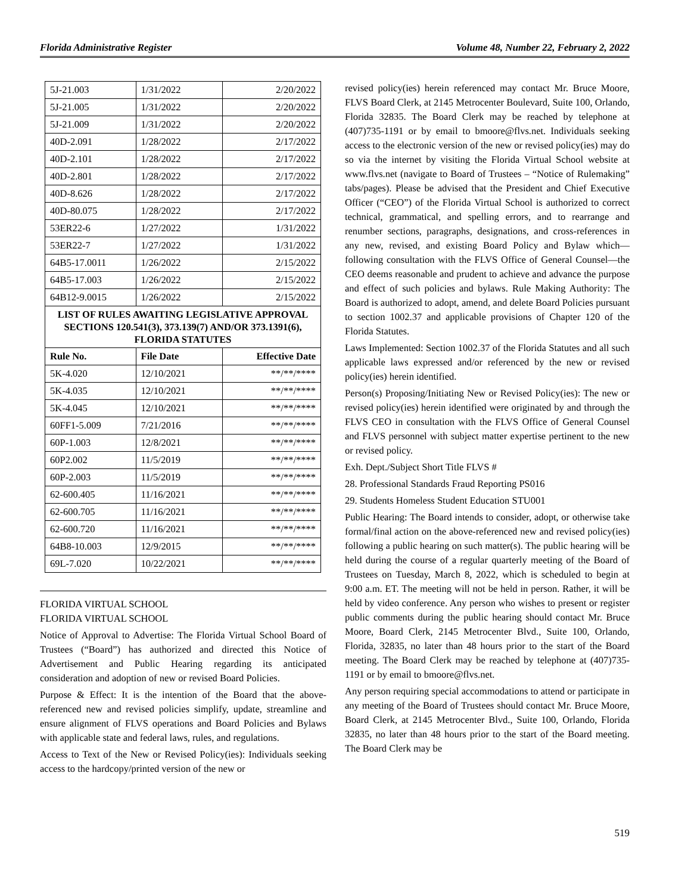Florida Administrative Register Volume 48, Number 22, February 2, 2022
| 5J-21.003 | 1/31/2022 | 2/20/2022 |
| 5J-21.005 | 1/31/2022 | 2/20/2022 |
| 5J-21.009 | 1/31/2022 | 2/20/2022 |
| 40D-2.091 | 1/28/2022 | 2/17/2022 |
| 40D-2.101 | 1/28/2022 | 2/17/2022 |
| 40D-2.801 | 1/28/2022 | 2/17/2022 |
| 40D-8.626 | 1/28/2022 | 2/17/2022 |
| 40D-80.075 | 1/28/2022 | 2/17/2022 |
| 53ER22-6 | 1/27/2022 | 1/31/2022 |
| 53ER22-7 | 1/27/2022 | 1/31/2022 |
| 64B5-17.0011 | 1/26/2022 | 2/15/2022 |
| 64B5-17.003 | 1/26/2022 | 2/15/2022 |
| 64B12-9.0015 | 1/26/2022 | 2/15/2022 |
| LIST OF RULES AWAITING LEGISLATIVE APPROVAL SECTIONS 120.541(3), 373.139(7) AND/OR 373.1391(6), FLORIDA STATUTES | | |
| Rule No. | File Date | Effective Date |
| 5K-4.020 | 12/10/2021 | **/**/**** |
| 5K-4.035 | 12/10/2021 | **/**/**** |
| 5K-4.045 | 12/10/2021 | **/**/**** |
| 60FF1-5.009 | 7/21/2016 | **/**/**** |
| 60P-1.003 | 12/8/2021 | **/**/**** |
| 60P2.002 | 11/5/2019 | **/**/**** |
| 60P-2.003 | 11/5/2019 | **/**/**** |
| 62-600.405 | 11/16/2021 | **/**/**** |
| 62-600.705 | 11/16/2021 | **/**/**** |
| 62-600.720 | 11/16/2021 | **/**/**** |
| 64B8-10.003 | 12/9/2015 | **/**/**** |
| 69L-7.020 | 10/22/2021 | **/**/**** |
FLORIDA VIRTUAL SCHOOL
FLORIDA VIRTUAL SCHOOL
Notice of Approval to Advertise: The Florida Virtual School Board of Trustees (“Board”) has authorized and directed this Notice of Advertisement and Public Hearing regarding its anticipated consideration and adoption of new or revised Board Policies.
Purpose & Effect: It is the intention of the Board that the above-referenced new and revised policies simplify, update, streamline and ensure alignment of FLVS operations and Board Policies and Bylaws with applicable state and federal laws, rules, and regulations.
Access to Text of the New or Revised Policy(ies): Individuals seeking access to the hardcopy/printed version of the new or
revised policy(ies) herein referenced may contact Mr. Bruce Moore, FLVS Board Clerk, at 2145 Metrocenter Boulevard, Suite 100, Orlando, Florida 32835. The Board Clerk may be reached by telephone at (407)735-1191 or by email to bmoore@flvs.net. Individuals seeking access to the electronic version of the new or revised policy(ies) may do so via the internet by visiting the Florida Virtual School website at www.flvs.net (navigate to Board of Trustees – “Notice of Rulemaking” tabs/pages). Please be advised that the President and Chief Executive Officer (“CEO”) of the Florida Virtual School is authorized to correct technical, grammatical, and spelling errors, and to rearrange and renumber sections, paragraphs, designations, and cross-references in any new, revised, and existing Board Policy and Bylaw which—following consultation with the FLVS Office of General Counsel—the CEO deems reasonable and prudent to achieve and advance the purpose and effect of such policies and bylaws. Rule Making Authority: The Board is authorized to adopt, amend, and delete Board Policies pursuant to section 1002.37 and applicable provisions of Chapter 120 of the Florida Statutes.
Laws Implemented: Section 1002.37 of the Florida Statutes and all such applicable laws expressed and/or referenced by the new or revised policy(ies) herein identified.
Person(s) Proposing/Initiating New or Revised Policy(ies): The new or revised policy(ies) herein identified were originated by and through the FLVS CEO in consultation with the FLVS Office of General Counsel and FLVS personnel with subject matter expertise pertinent to the new or revised policy.
Exh. Dept./Subject Short Title FLVS #
28. Professional Standards Fraud Reporting PS016
29. Students Homeless Student Education STU001
Public Hearing: The Board intends to consider, adopt, or otherwise take formal/final action on the above-referenced new and revised policy(ies) following a public hearing on such matter(s). The public hearing will be held during the course of a regular quarterly meeting of the Board of Trustees on Tuesday, March 8, 2022, which is scheduled to begin at 9:00 a.m. ET. The meeting will not be held in person. Rather, it will be held by video conference. Any person who wishes to present or register public comments during the public hearing should contact Mr. Bruce Moore, Board Clerk, 2145 Metrocenter Blvd., Suite 100, Orlando, Florida, 32835, no later than 48 hours prior to the start of the Board meeting. The Board Clerk may be reached by telephone at (407)735-1191 or by email to bmoore@flvs.net.
Any person requiring special accommodations to attend or participate in any meeting of the Board of Trustees should contact Mr. Bruce Moore, Board Clerk, at 2145 Metrocenter Blvd., Suite 100, Orlando, Florida 32835, no later than 48 hours prior to the start of the Board meeting. The Board Clerk may be
519